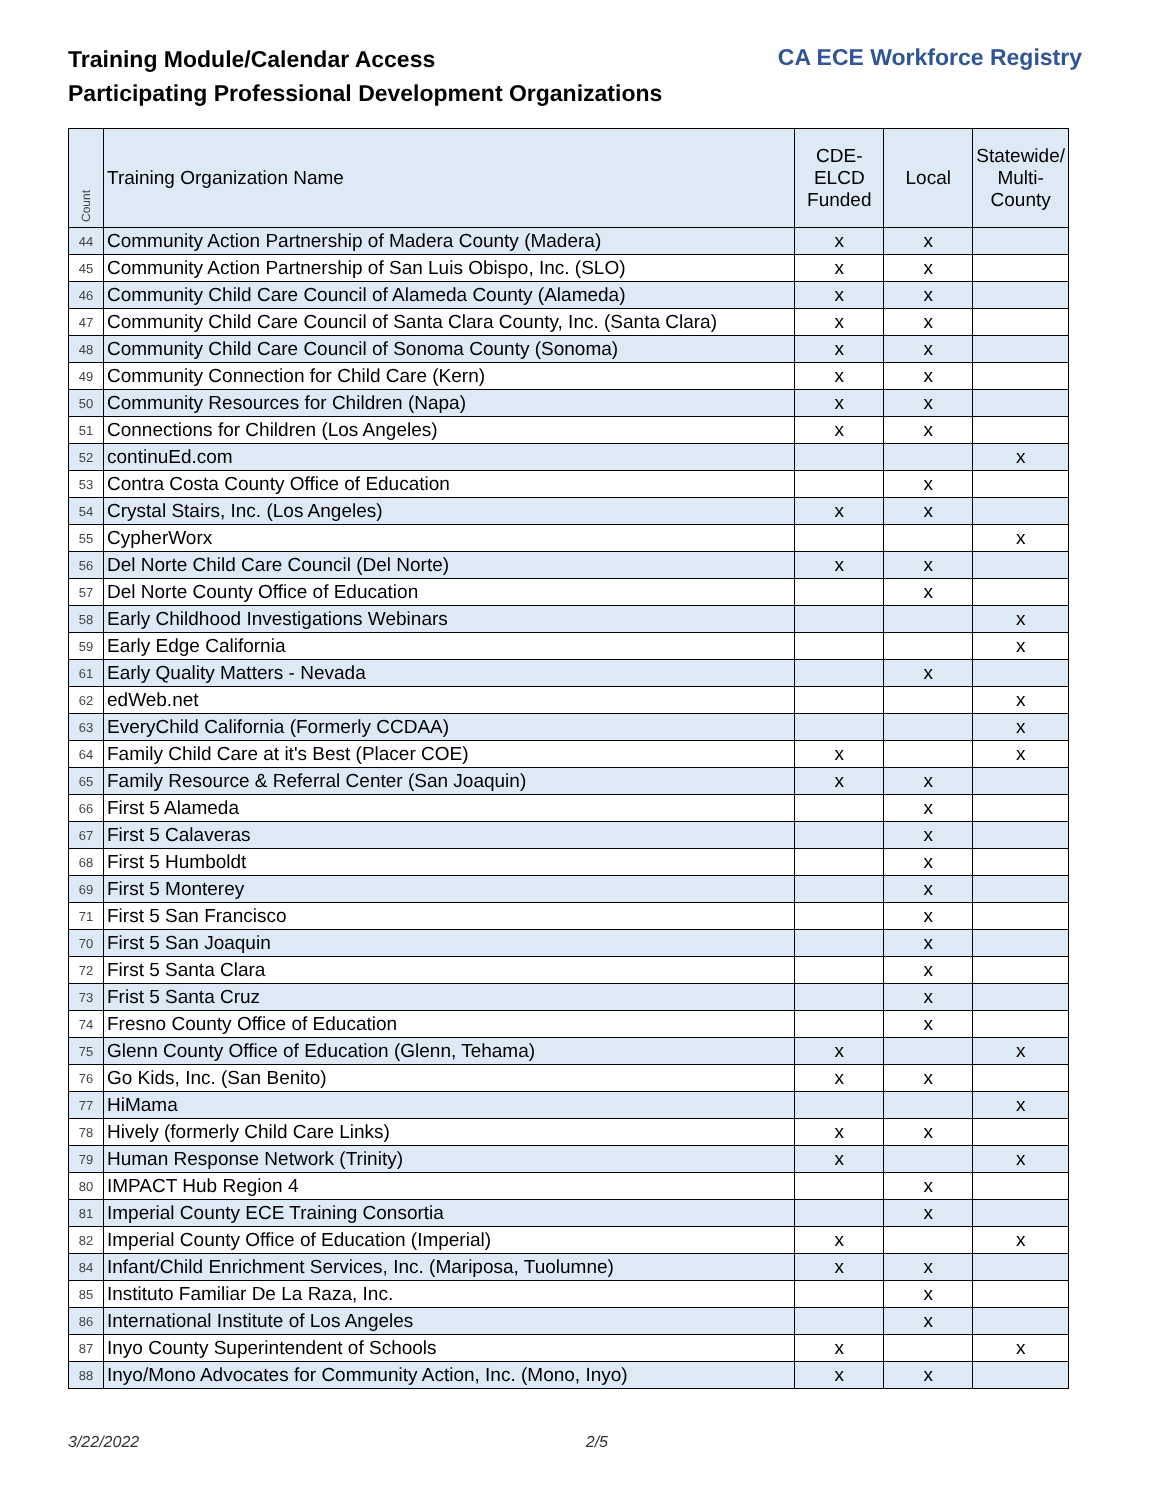Training Module/Calendar Access
Participating Professional Development Organizations
CA ECE Workforce Registry
| Count | Training Organization Name | CDE- ELCD Funded | Local | Statewide/ Multi- County |
| --- | --- | --- | --- | --- |
| 44 | Community Action Partnership of Madera County (Madera) | x | x | |
| 45 | Community Action Partnership of San Luis Obispo, Inc. (SLO) | x | x | |
| 46 | Community Child Care Council of Alameda County (Alameda) | x | x | |
| 47 | Community Child Care Council of Santa Clara County, Inc. (Santa Clara) | x | x | |
| 48 | Community Child Care Council of Sonoma County (Sonoma) | x | x | |
| 49 | Community Connection for Child Care (Kern) | x | x | |
| 50 | Community Resources for Children (Napa) | x | x | |
| 51 | Connections for Children (Los Angeles) | x | x | |
| 52 | continuEd.com | | | x |
| 53 | Contra Costa County Office of Education | | x | |
| 54 | Crystal Stairs, Inc. (Los Angeles) | x | x | |
| 55 | CypherWorx | | | x |
| 56 | Del Norte Child Care Council (Del Norte) | x | x | |
| 57 | Del Norte County Office of Education | | x | |
| 58 | Early Childhood Investigations Webinars | | | x |
| 59 | Early Edge California | | | x |
| 61 | Early Quality Matters - Nevada | | x | |
| 62 | edWeb.net | | | x |
| 63 | EveryChild California (Formerly CCDAA) | | | x |
| 64 | Family Child Care at it's Best (Placer COE) | x | | x |
| 65 | Family Resource & Referral Center (San Joaquin) | x | x | |
| 66 | First 5 Alameda | | x | |
| 67 | First 5 Calaveras | | x | |
| 68 | First 5 Humboldt | | x | |
| 69 | First 5 Monterey | | x | |
| 71 | First 5 San Francisco | | x | |
| 70 | First 5 San Joaquin | | x | |
| 72 | First 5 Santa Clara | | x | |
| 73 | Frist 5 Santa Cruz | | x | |
| 74 | Fresno County Office of Education | | x | |
| 75 | Glenn County Office of Education (Glenn, Tehama) | x | | x |
| 76 | Go Kids, Inc. (San Benito) | x | x | |
| 77 | HiMama | | | x |
| 78 | Hively (formerly Child Care Links) | x | x | |
| 79 | Human Response Network (Trinity) | x | | x |
| 80 | IMPACT Hub Region 4 | | x | |
| 81 | Imperial County ECE Training Consortia | | x | |
| 82 | Imperial County Office of Education (Imperial) | x | | x |
| 84 | Infant/Child Enrichment Services, Inc. (Mariposa, Tuolumne) | x | x | |
| 85 | Instituto Familiar De La Raza, Inc. | | x | |
| 86 | International Institute of Los Angeles | | x | |
| 87 | Inyo County Superintendent of Schools | x | | x |
| 88 | Inyo/Mono Advocates for Community Action, Inc. (Mono, Inyo) | x | x | |
3/22/2022 2/5